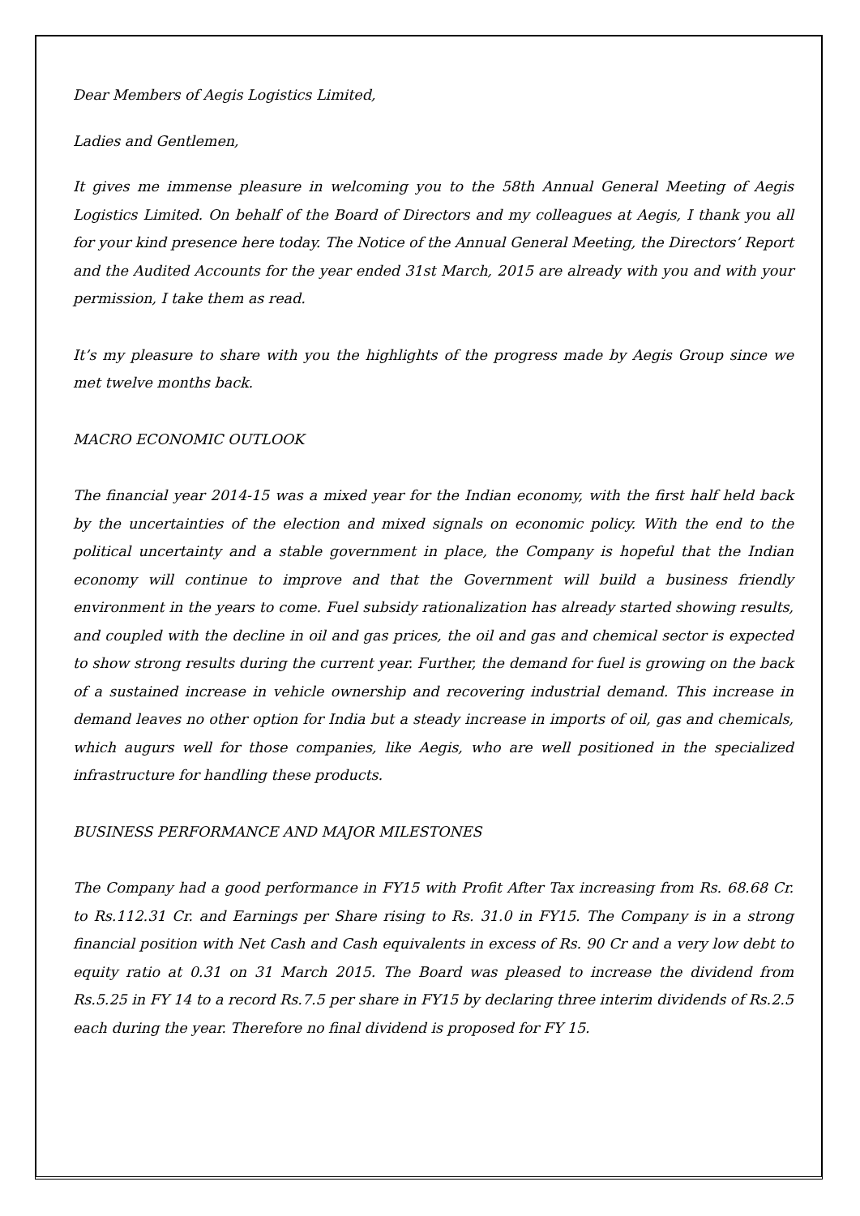Dear Members of Aegis Logistics Limited,
Ladies and Gentlemen,
It gives me immense pleasure in welcoming you to the 58th Annual General Meeting of Aegis Logistics Limited. On behalf of the Board of Directors and my colleagues at Aegis, I thank you all for your kind presence here today. The Notice of the Annual General Meeting, the Directors’ Report and the Audited Accounts for the year ended 31st March, 2015 are already with you and with your permission, I take them as read.
It’s my pleasure to share with you the highlights of the progress made by Aegis Group since we met twelve months back.
MACRO ECONOMIC OUTLOOK
The financial year 2014-15 was a mixed year for the Indian economy, with the first half held back by the uncertainties of the election and mixed signals on economic policy. With the end to the political uncertainty and a stable government in place, the Company is hopeful that the Indian economy will continue to improve and that the Government will build a business friendly environment in the years to come. Fuel subsidy rationalization has already started showing results, and coupled with the decline in oil and gas prices, the oil and gas and chemical sector is expected to show strong results during the current year. Further, the demand for fuel is growing on the back of a sustained increase in vehicle ownership and recovering industrial demand. This increase in demand leaves no other option for India but a steady increase in imports of oil, gas and chemicals, which augurs well for those companies, like Aegis, who are well positioned in the specialized infrastructure for handling these products.
BUSINESS PERFORMANCE AND MAJOR MILESTONES
The Company had a good performance in FY15 with Profit After Tax increasing from Rs. 68.68 Cr. to Rs.112.31 Cr. and Earnings per Share rising to Rs. 31.0 in FY15. The Company is in a strong financial position with Net Cash and Cash equivalents in excess of Rs. 90 Cr and a very low debt to equity ratio at 0.31 on 31 March 2015. The Board was pleased to increase the dividend from Rs.5.25 in FY 14 to a record Rs.7.5 per share in FY15 by declaring three interim dividends of Rs.2.5 each during the year. Therefore no final dividend is proposed for FY 15.